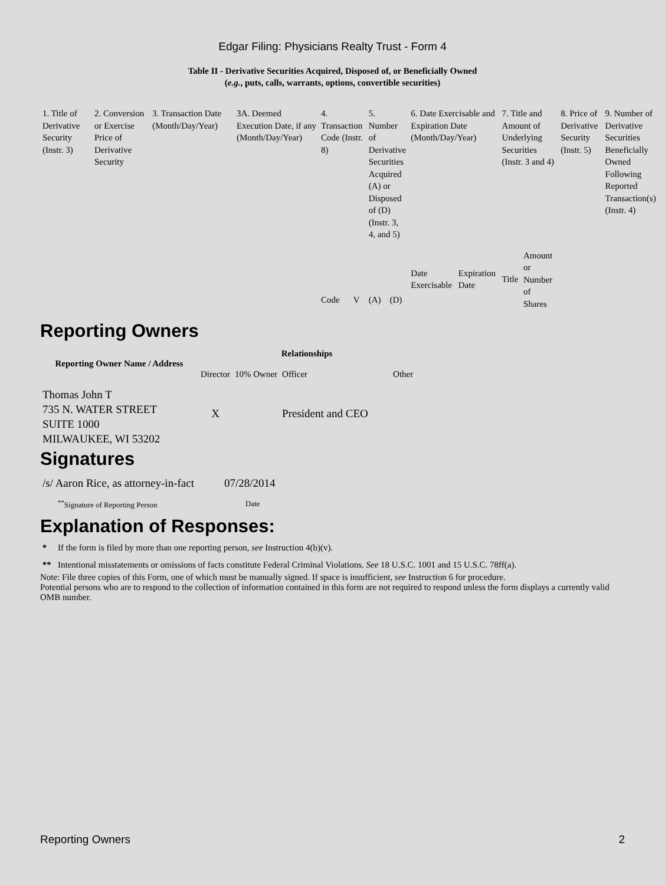Edgar Filing: Physicians Realty Trust - Form 4
Table II - Derivative Securities Acquired, Disposed of, or Beneficially Owned
(e.g., puts, calls, warrants, options, convertible securities)
| 1. Title of Derivative Security (Instr. 3) | 2. Conversion or Exercise Price of Derivative Security | 3. Transaction Date (Month/Day/Year) | 3A. Deemed Execution Date, if any (Month/Day/Year) | 4. Transaction Code (Instr. 8) | | 5. Number of Derivative Securities Acquired (A) or Disposed of (D) (Instr. 3, 4, and 5) | | 6. Date Exercisable and Expiration Date (Month/Day/Year) | | 7. Title and Amount of Underlying Securities (Instr. 3 and 4) | | 8. Price of Derivative Security (Instr. 5) | 9. Number of Derivative Securities Beneficially Owned Following Reported Transaction(s) (Instr. 4) |
| | | | | Code | V | (A) | (D) | Date Exercisable | Expiration Date | Title | Amount or Number of Shares | | |
Reporting Owners
| Reporting Owner Name / Address | Relationships | | | |
| --- | --- | --- | --- | --- |
| | Director | 10% Owner | Officer | Other |
| Thomas John T 735 N. WATER STREET SUITE 1000 MILWAUKEE, WI 53202 | X | | President and CEO | |
Signatures
| /s/ Aaron Rice, as attorney-in-fact | 07/28/2014 |
| <sup>**</sup> Signature of Reporting Person | Date |
Explanation of Responses:
* If the form is filed by more than one reporting person, see Instruction 4(b)(v).
** Intentional misstatements or omissions of facts constitute Federal Criminal Violations. See 18 U.S.C. 1001 and 15 U.S.C. 78ff(a).
Note: File three copies of this Form, one of which must be manually signed. If space is insufficient, see Instruction 6 for procedure.
Potential persons who are to respond to the collection of information contained in this form are not required to respond unless the form displays a currently valid OMB number.
Reporting Owners 2